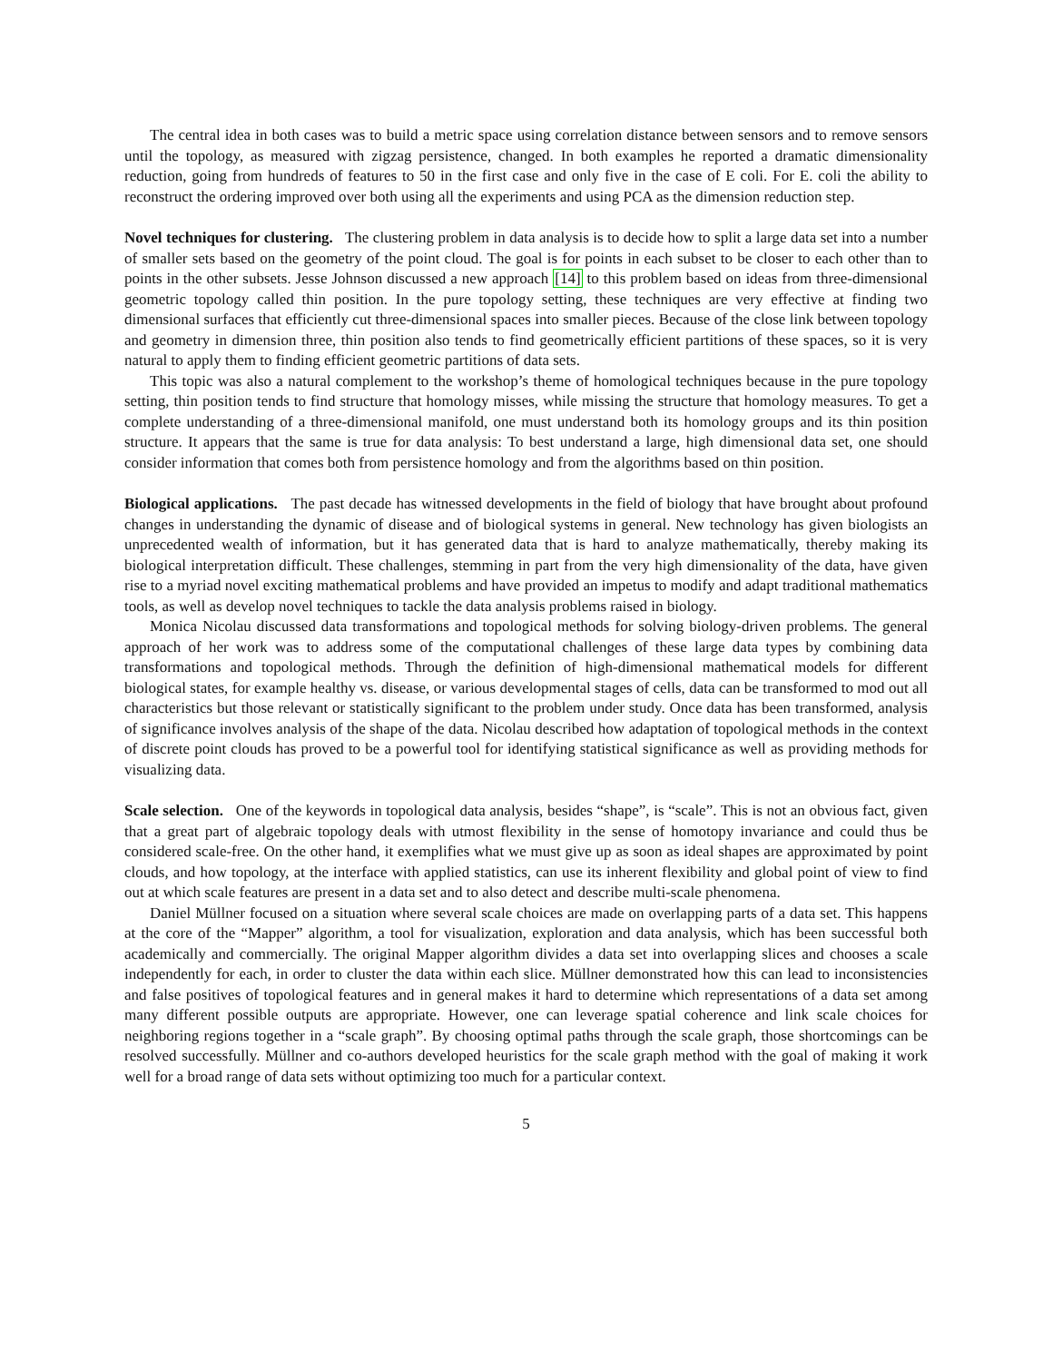The central idea in both cases was to build a metric space using correlation distance between sensors and to remove sensors until the topology, as measured with zigzag persistence, changed. In both examples he reported a dramatic dimensionality reduction, going from hundreds of features to 50 in the first case and only five in the case of E coli. For E. coli the ability to reconstruct the ordering improved over both using all the experiments and using PCA as the dimension reduction step.
Novel techniques for clustering. The clustering problem in data analysis is to decide how to split a large data set into a number of smaller sets based on the geometry of the point cloud. The goal is for points in each subset to be closer to each other than to points in the other subsets. Jesse Johnson discussed a new approach [14] to this problem based on ideas from three-dimensional geometric topology called thin position. In the pure topology setting, these techniques are very effective at finding two dimensional surfaces that efficiently cut three-dimensional spaces into smaller pieces. Because of the close link between topology and geometry in dimension three, thin position also tends to find geometrically efficient partitions of these spaces, so it is very natural to apply them to finding efficient geometric partitions of data sets.
This topic was also a natural complement to the workshop’s theme of homological techniques because in the pure topology setting, thin position tends to find structure that homology misses, while missing the structure that homology measures. To get a complete understanding of a three-dimensional manifold, one must understand both its homology groups and its thin position structure. It appears that the same is true for data analysis: To best understand a large, high dimensional data set, one should consider information that comes both from persistence homology and from the algorithms based on thin position.
Biological applications. The past decade has witnessed developments in the field of biology that have brought about profound changes in understanding the dynamic of disease and of biological systems in general. New technology has given biologists an unprecedented wealth of information, but it has generated data that is hard to analyze mathematically, thereby making its biological interpretation difficult. These challenges, stemming in part from the very high dimensionality of the data, have given rise to a myriad novel exciting mathematical problems and have provided an impetus to modify and adapt traditional mathematics tools, as well as develop novel techniques to tackle the data analysis problems raised in biology.
Monica Nicolau discussed data transformations and topological methods for solving biology-driven problems. The general approach of her work was to address some of the computational challenges of these large data types by combining data transformations and topological methods. Through the definition of high-dimensional mathematical models for different biological states, for example healthy vs. disease, or various developmental stages of cells, data can be transformed to mod out all characteristics but those relevant or statistically significant to the problem under study. Once data has been transformed, analysis of significance involves analysis of the shape of the data. Nicolau described how adaptation of topological methods in the context of discrete point clouds has proved to be a powerful tool for identifying statistical significance as well as providing methods for visualizing data.
Scale selection. One of the keywords in topological data analysis, besides “shape”, is “scale”. This is not an obvious fact, given that a great part of algebraic topology deals with utmost flexibility in the sense of homotopy invariance and could thus be considered scale-free. On the other hand, it exemplifies what we must give up as soon as ideal shapes are approximated by point clouds, and how topology, at the interface with applied statistics, can use its inherent flexibility and global point of view to find out at which scale features are present in a data set and to also detect and describe multi-scale phenomena.
Daniel Müllner focused on a situation where several scale choices are made on overlapping parts of a data set. This happens at the core of the “Mapper” algorithm, a tool for visualization, exploration and data analysis, which has been successful both academically and commercially. The original Mapper algorithm divides a data set into overlapping slices and chooses a scale independently for each, in order to cluster the data within each slice. Müllner demonstrated how this can lead to inconsistencies and false positives of topological features and in general makes it hard to determine which representations of a data set among many different possible outputs are appropriate. However, one can leverage spatial coherence and link scale choices for neighboring regions together in a “scale graph”. By choosing optimal paths through the scale graph, those shortcomings can be resolved successfully. Müllner and co-authors developed heuristics for the scale graph method with the goal of making it work well for a broad range of data sets without optimizing too much for a particular context.
5